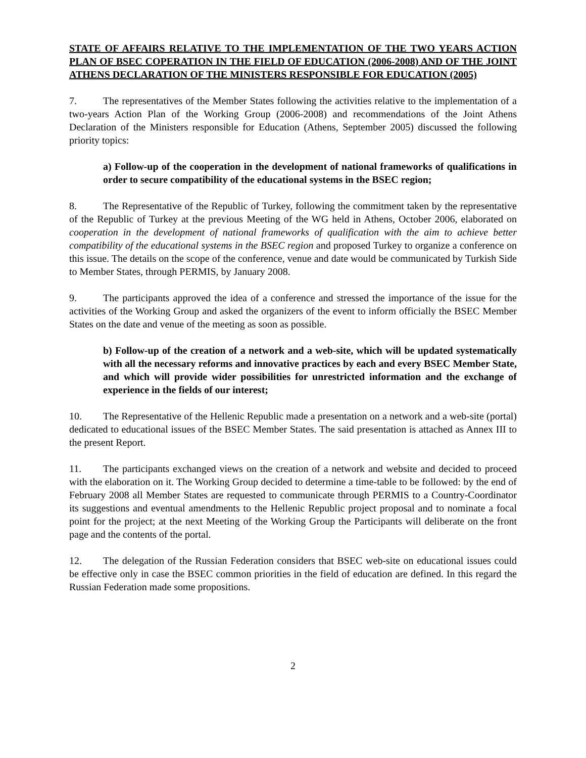STATE OF AFFAIRS RELATIVE TO THE IMPLEMENTATION OF THE TWO YEARS ACTION PLAN OF BSEC COPERATION IN THE FIELD OF EDUCATION (2006-2008) AND OF THE JOINT ATHENS DECLARATION OF THE MINISTERS RESPONSIBLE FOR EDUCATION (2005)
7. The representatives of the Member States following the activities relative to the implementation of a two-years Action Plan of the Working Group (2006-2008) and recommendations of the Joint Athens Declaration of the Ministers responsible for Education (Athens, September 2005) discussed the following priority topics:
a) Follow-up of the cooperation in the development of national frameworks of qualifications in order to secure compatibility of the educational systems in the BSEC region;
8. The Representative of the Republic of Turkey, following the commitment taken by the representative of the Republic of Turkey at the previous Meeting of the WG held in Athens, October 2006, elaborated on cooperation in the development of national frameworks of qualification with the aim to achieve better compatibility of the educational systems in the BSEC region and proposed Turkey to organize a conference on this issue. The details on the scope of the conference, venue and date would be communicated by Turkish Side to Member States, through PERMIS, by January 2008.
9. The participants approved the idea of a conference and stressed the importance of the issue for the activities of the Working Group and asked the organizers of the event to inform officially the BSEC Member States on the date and venue of the meeting as soon as possible.
b) Follow-up of the creation of a network and a web-site, which will be updated systematically with all the necessary reforms and innovative practices by each and every BSEC Member State, and which will provide wider possibilities for unrestricted information and the exchange of experience in the fields of our interest;
10. The Representative of the Hellenic Republic made a presentation on a network and a web-site (portal) dedicated to educational issues of the BSEC Member States. The said presentation is attached as Annex III to the present Report.
11. The participants exchanged views on the creation of a network and website and decided to proceed with the elaboration on it. The Working Group decided to determine a time-table to be followed: by the end of February 2008 all Member States are requested to communicate through PERMIS to a Country-Coordinator its suggestions and eventual amendments to the Hellenic Republic project proposal and to nominate a focal point for the project; at the next Meeting of the Working Group the Participants will deliberate on the front page and the contents of the portal.
12. The delegation of the Russian Federation considers that BSEC web-site on educational issues could be effective only in case the BSEC common priorities in the field of education are defined. In this regard the Russian Federation made some propositions.
2